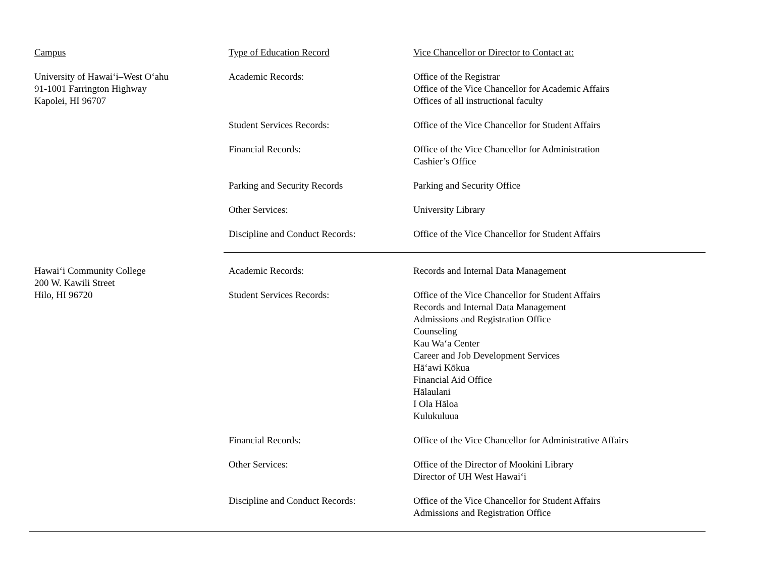| Campus | Type of Education Record | Vice Chancellor or Director to Contact at: |
| --- | --- | --- |
| University of Hawai‘i–West O‘ahu 91-1001 Farrington Highway Kapolei, HI 96707 | Academic Records: | Office of the Registrar Office of the Vice Chancellor for Academic Affairs Offices of all instructional faculty |
| | Student Services Records: | Office of the Vice Chancellor for Student Affairs |
| | Financial Records: | Office of the Vice Chancellor for Administration Cashier’s Office |
| | Parking and Security Records | Parking and Security Office |
| | Other Services: | University Library |
| | Discipline and Conduct Records: | Office of the Vice Chancellor for Student Affairs |
| Hawai‘i Community College 200 W. Kawili Street Hilo, HI 96720 | Academic Records: | Records and Internal Data Management |
| | Student Services Records: | Office of the Vice Chancellor for Student Affairs Records and Internal Data Management Admissions and Registration Office Counseling Kau Wa‘a Center Career and Job Development Services Hā‘awi Kōkua Financial Aid Office Hālaulani I Ola Hāloa Kulukuluua |
| | Financial Records: | Office of the Vice Chancellor for Administrative Affairs |
| | Other Services: | Office of the Director of Mookini Library Director of UH West Hawai‘i |
| | Discipline and Conduct Records: | Office of the Vice Chancellor for Student Affairs Admissions and Registration Office |